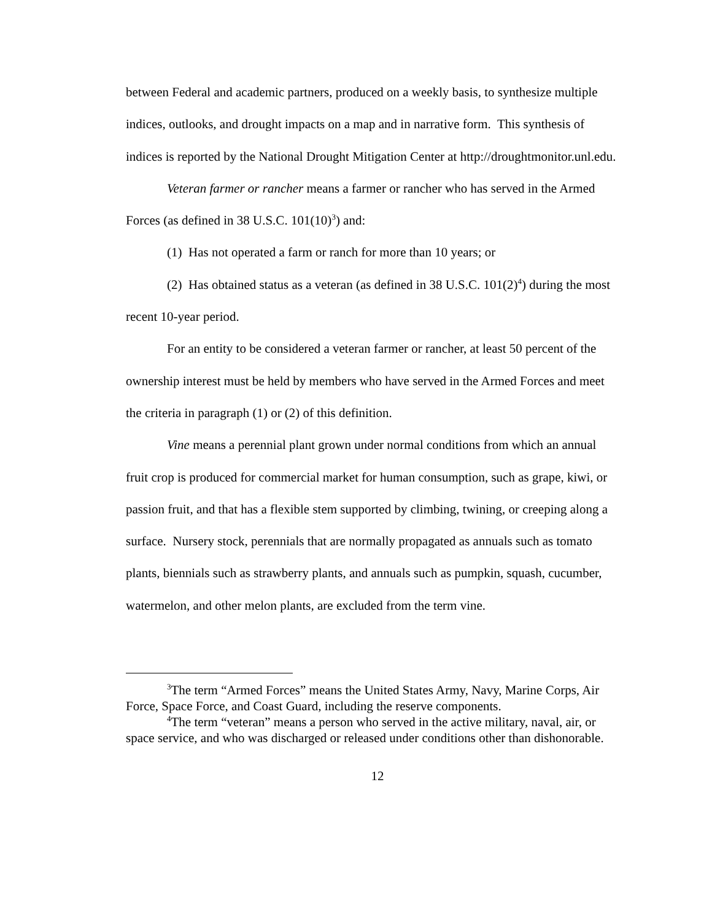between Federal and academic partners, produced on a weekly basis, to synthesize multiple indices, outlooks, and drought impacts on a map and in narrative form. This synthesis of indices is reported by the National Drought Mitigation Center at http://droughtmonitor.unl.edu.
Veteran farmer or rancher means a farmer or rancher who has served in the Armed Forces (as defined in 38 U.S.C. 101(10)<sup>3</sup>) and:
(1) Has not operated a farm or ranch for more than 10 years; or
(2) Has obtained status as a veteran (as defined in 38 U.S.C. 101(2)<sup>4</sup>) during the most recent 10-year period.
For an entity to be considered a veteran farmer or rancher, at least 50 percent of the ownership interest must be held by members who have served in the Armed Forces and meet the criteria in paragraph (1) or (2) of this definition.
Vine means a perennial plant grown under normal conditions from which an annual fruit crop is produced for commercial market for human consumption, such as grape, kiwi, or passion fruit, and that has a flexible stem supported by climbing, twining, or creeping along a surface. Nursery stock, perennials that are normally propagated as annuals such as tomato plants, biennials such as strawberry plants, and annuals such as pumpkin, squash, cucumber, watermelon, and other melon plants, are excluded from the term vine.
<sup>3</sup> The term “Armed Forces” means the United States Army, Navy, Marine Corps, Air Force, Space Force, and Coast Guard, including the reserve components.
<sup>4</sup> The term “veteran” means a person who served in the active military, naval, air, or space service, and who was discharged or released under conditions other than dishonorable.
12